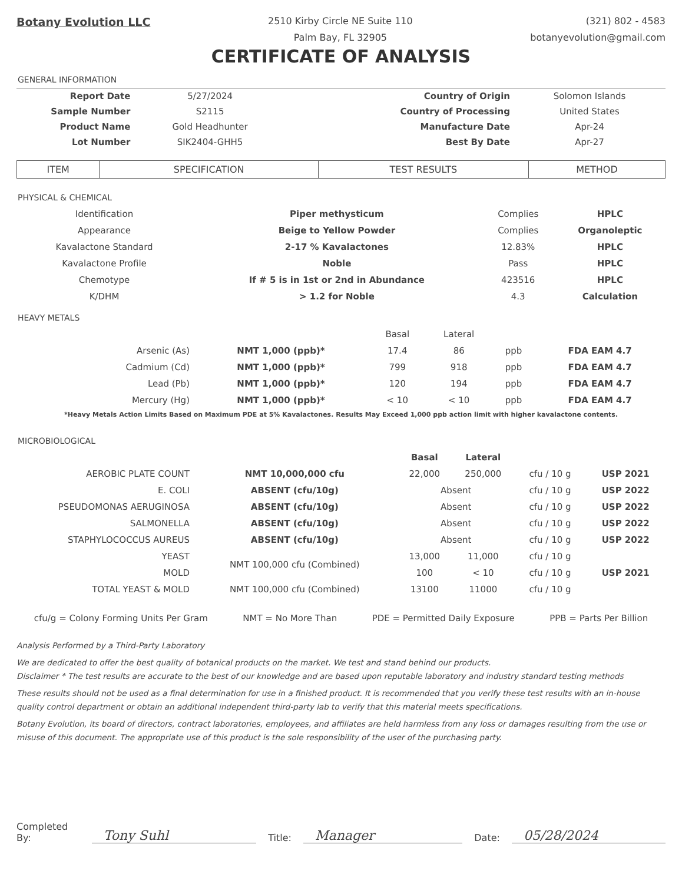Botany Evolution LLC
2510 Kirby Circle NE Suite 110
Palm Bay, FL 32905
(321) 802 - 4583
botanyevolution@gmail.com
CERTIFICATE OF ANALYSIS
GENERAL INFORMATION
| Report Date | 5/27/2024 | Country of Origin | Solomon Islands |
| Sample Number | S2115 | Country of Processing | United States |
| Product Name | Gold Headhunter | Manufacture Date | Apr-24 |
| Lot Number | SIK2404-GHH5 | Best By Date | Apr-27 |
| ITEM | SPECIFICATION | TEST RESULTS | METHOD |
| --- | --- | --- | --- |
PHYSICAL & CHEMICAL
| Identification | Piper methysticum | Complies | HPLC |
| Appearance | Beige to Yellow Powder | Complies | Organoleptic |
| Kavalactone Standard | 2-17 % Kavalactones | 12.83% | HPLC |
| Kavalactone Profile | Noble | Pass | HPLC |
| Chemotype | If # 5 is in 1st or 2nd in Abundance | 423516 | HPLC |
| K/DHM | > 1.2 for Noble | 4.3 | Calculation |
HEAVY METALS
| | | Basal | Lateral | | |
| Arsenic (As) | NMT 1,000 (ppb)* | 17.4 | 86 | ppb | FDA EAM 4.7 |
| Cadmium (Cd) | NMT 1,000 (ppb)* | 799 | 918 | ppb | FDA EAM 4.7 |
| Lead (Pb) | NMT 1,000 (ppb)* | 120 | 194 | ppb | FDA EAM 4.7 |
| Mercury (Hg) | NMT 1,000 (ppb)* | < 10 | < 10 | ppb | FDA EAM 4.7 |
*Heavy Metals Action Limits Based on Maximum PDE at 5% Kavalactones. Results May Exceed 1,000 ppb action limit with higher kavalactone contents.
MICROBIOLOGICAL
| | | Basal | Lateral | | |
| AEROBIC PLATE COUNT | NMT 10,000,000 cfu | 22,000 | 250,000 | cfu / 10 g | USP 2021 |
| E. COLI | ABSENT (cfu/10g) | Absent | | cfu / 10 g | USP 2022 |
| PSEUDOMONAS AERUGINOSA | ABSENT (cfu/10g) | Absent | | cfu / 10 g | USP 2022 |
| SALMONELLA | ABSENT (cfu/10g) | Absent | | cfu / 10 g | USP 2022 |
| STAPHYLOCOCCUS AUREUS | ABSENT (cfu/10g) | Absent | | cfu / 10 g | USP 2022 |
| YEAST | NMT 100,000 cfu (Combined) | 13,000 | 11,000 | cfu / 10 g | USP 2021 |
| MOLD | | 100 | < 10 | cfu / 10 g | |
| TOTAL YEAST & MOLD | NMT 100,000 cfu (Combined) | 13100 | 11000 | cfu / 10 g | |
cfu/g = Colony Forming Units Per Gram NMT = No More Than PDE = Permitted Daily Exposure PPB = Parts Per Billion
Analysis Performed by a Third-Party Laboratory
We are dedicated to offer the best quality of botanical products on the market. We test and stand behind our products.
Disclaimer * The test results are accurate to the best of our knowledge and are based upon reputable laboratory and industry standard testing methods
These results should not be used as a final determination for use in a finished product. It is recommended that you verify these test results with an in-house quality control department or obtain an additional independent third-party lab to verify that this material meets specifications.
Botany Evolution, its board of directors, contract laboratories, employees, and affiliates are held harmless from any loss or damages resulting from the use or misuse of this document. The appropriate use of this product is the sole responsibility of the user of the purchasing party.
Completed By: Tony Suhl Title: Manager Date: 05/28/2024